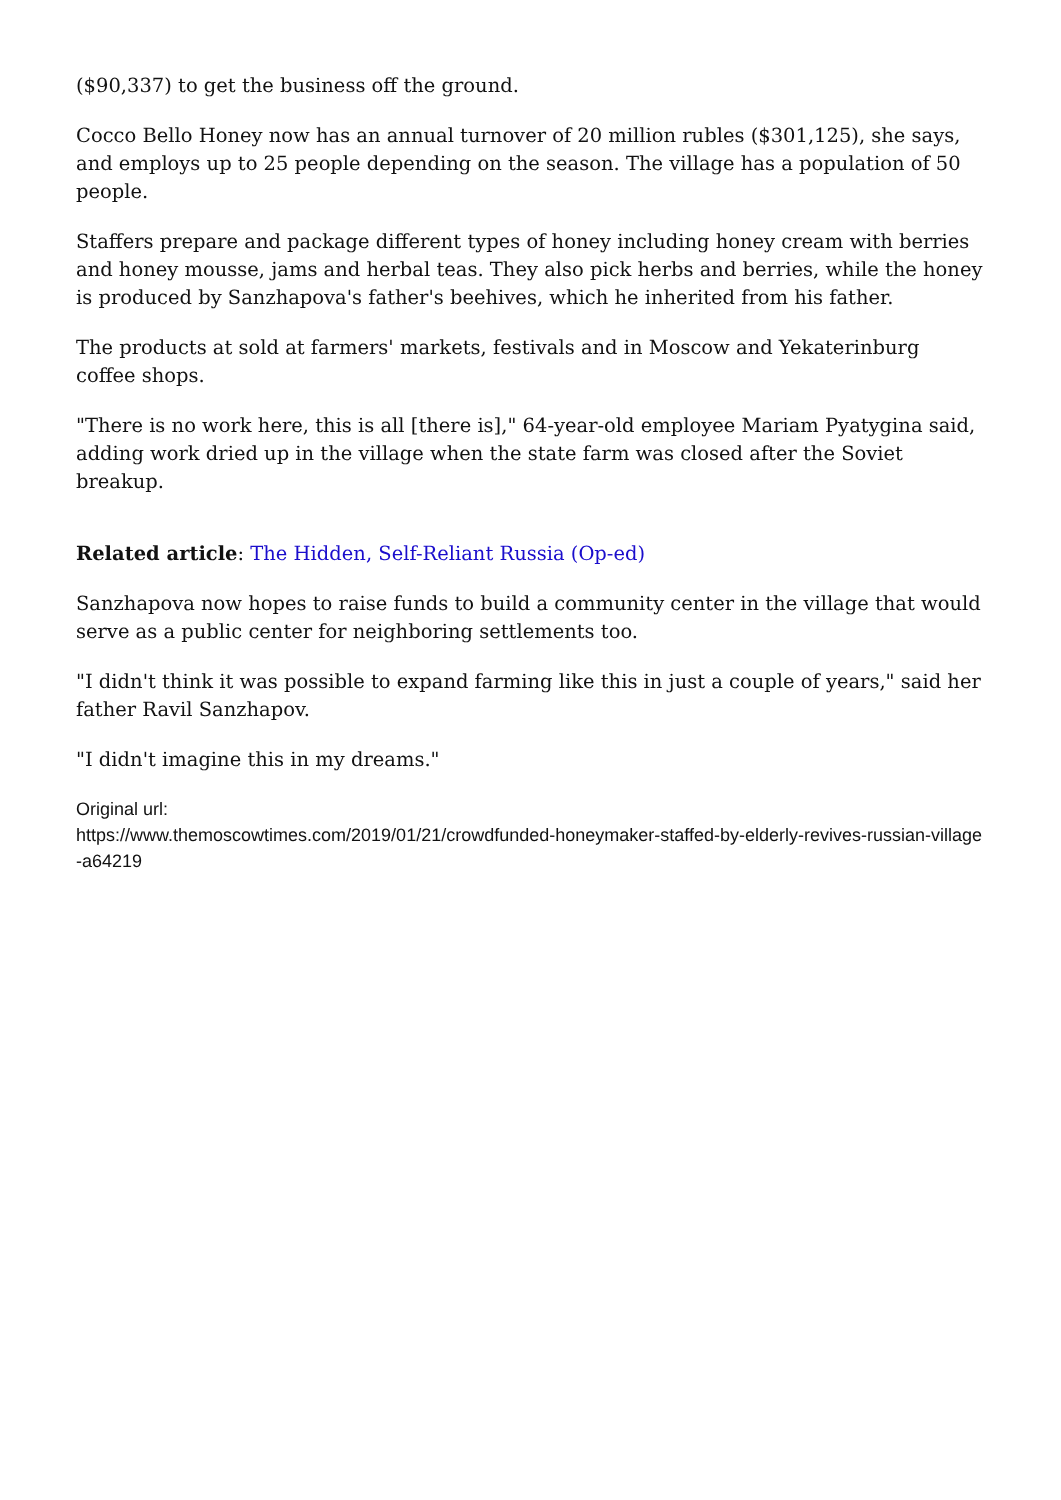($90,337) to get the business off the ground.
Cocco Bello Honey now has an annual turnover of 20 million rubles ($301,125), she says, and employs up to 25 people depending on the season. The village has a population of 50 people.
Staffers prepare and package different types of honey including honey cream with berries and honey mousse, jams and herbal teas. They also pick herbs and berries, while the honey is produced by Sanzhapova's father's beehives, which he inherited from his father.
The products at sold at farmers' markets, festivals and in Moscow and Yekaterinburg coffee shops.
"There is no work here, this is all [there is]," 64-year-old employee Mariam Pyatygina said, adding work dried up in the village when the state farm was closed after the Soviet breakup.
Related article: The Hidden, Self-Reliant Russia (Op-ed)
Sanzhapova now hopes to raise funds to build a community center in the village that would serve as a public center for neighboring settlements too.
"I didn't think it was possible to expand farming like this in just a couple of years," said her father Ravil Sanzhapov.
"I didn't imagine this in my dreams."
Original url:
https://www.themoscowtimes.com/2019/01/21/crowdfunded-honeymaker-staffed-by-elderly-revives-russian-village-a64219